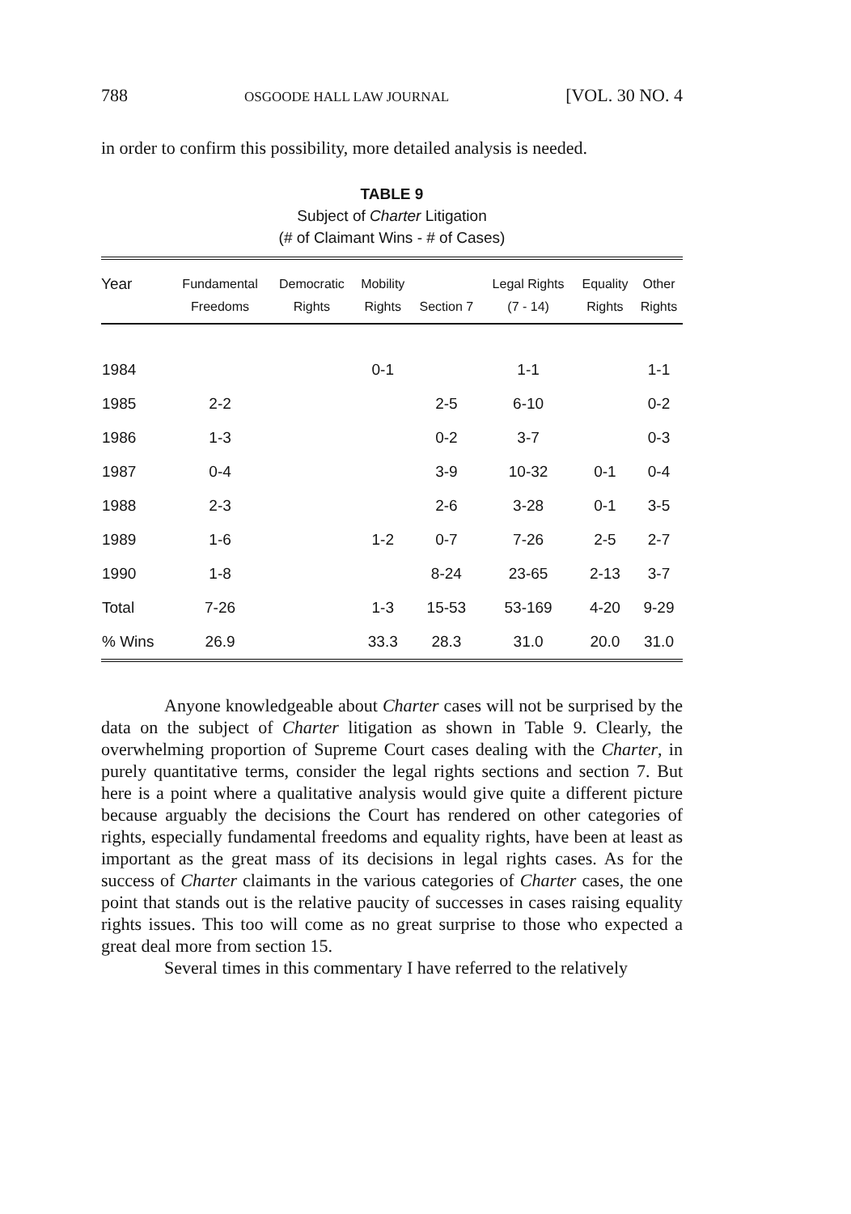788 OSGOODE HALL LAW JOURNAL [VOL. 30 NO. 4
in order to confirm this possibility, more detailed analysis is needed.
TABLE 9
Subject of Charter Litigation
(# of Claimant Wins - # of Cases)
| Year | Fundamental Freedoms | Democratic Rights | Mobility Rights | Section 7 | Legal Rights (7 - 14) | Equality Rights | Other Rights |
| --- | --- | --- | --- | --- | --- | --- | --- |
| 1984 | | | 0-1 | | 1-1 | | 1-1 |
| 1985 | 2-2 | | | 2-5 | 6-10 | | 0-2 |
| 1986 | 1-3 | | | 0-2 | 3-7 | | 0-3 |
| 1987 | 0-4 | | | 3-9 | 10-32 | 0-1 | 0-4 |
| 1988 | 2-3 | | | 2-6 | 3-28 | 0-1 | 3-5 |
| 1989 | 1-6 | | 1-2 | 0-7 | 7-26 | 2-5 | 2-7 |
| 1990 | 1-8 | | | 8-24 | 23-65 | 2-13 | 3-7 |
| Total | 7-26 | | 1-3 | 15-53 | 53-169 | 4-20 | 9-29 |
| % Wins | 26.9 | | 33.3 | 28.3 | 31.0 | 20.0 | 31.0 |
Anyone knowledgeable about Charter cases will not be surprised by the data on the subject of Charter litigation as shown in Table 9. Clearly, the overwhelming proportion of Supreme Court cases dealing with the Charter, in purely quantitative terms, consider the legal rights sections and section 7. But here is a point where a qualitative analysis would give quite a different picture because arguably the decisions the Court has rendered on other categories of rights, especially fundamental freedoms and equality rights, have been at least as important as the great mass of its decisions in legal rights cases. As for the success of Charter claimants in the various categories of Charter cases, the one point that stands out is the relative paucity of successes in cases raising equality rights issues. This too will come as no great surprise to those who expected a great deal more from section 15.
Several times in this commentary I have referred to the relatively